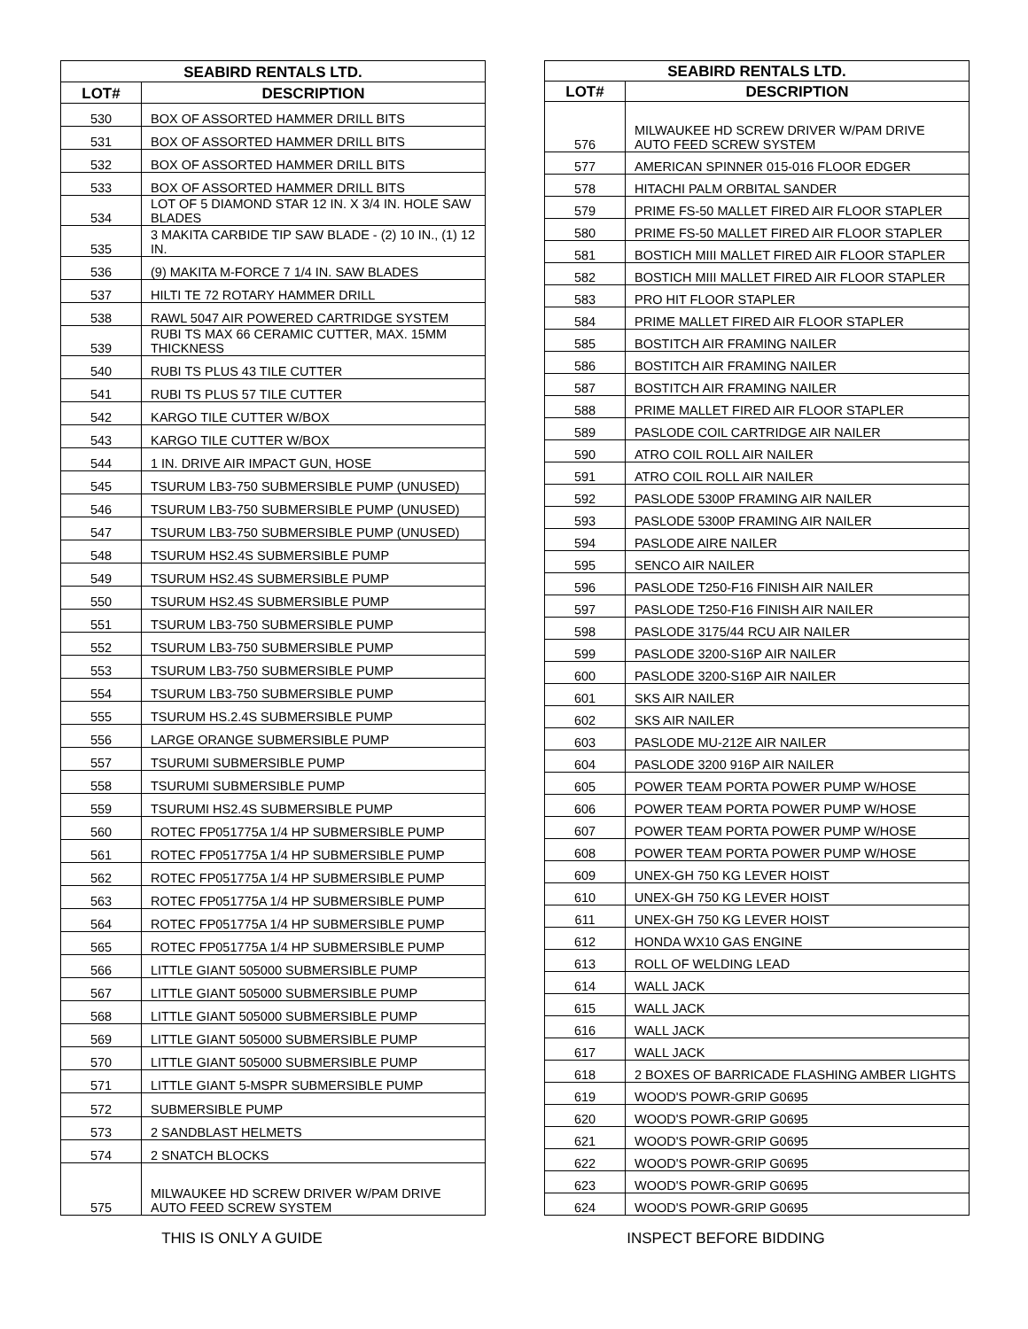| SEABIRD RENTALS LTD. | |
| --- | --- |
| LOT# | DESCRIPTION |
| 530 | BOX OF ASSORTED HAMMER DRILL BITS |
| 531 | BOX OF ASSORTED HAMMER DRILL BITS |
| 532 | BOX OF ASSORTED HAMMER DRILL BITS |
| 533 | BOX OF ASSORTED HAMMER DRILL BITS |
| 534 | LOT OF 5 DIAMOND STAR 12 IN. X 3/4 IN. HOLE SAW BLADES |
| 535 | 3 MAKITA CARBIDE TIP SAW BLADE - (2) 10 IN., (1) 12 IN. |
| 536 | (9) MAKITA M-FORCE 7 1/4 IN. SAW BLADES |
| 537 | HILTI TE 72 ROTARY HAMMER DRILL |
| 538 | RAWL 5047 AIR POWERED CARTRIDGE SYSTEM |
| 539 | RUBI TS MAX 66 CERAMIC CUTTER, MAX. 15MM THICKNESS |
| 540 | RUBI TS PLUS 43 TILE CUTTER |
| 541 | RUBI TS PLUS 57 TILE CUTTER |
| 542 | KARGO TILE CUTTER W/BOX |
| 543 | KARGO TILE CUTTER W/BOX |
| 544 | 1 IN. DRIVE AIR IMPACT GUN, HOSE |
| 545 | TSURUM LB3-750 SUBMERSIBLE PUMP (UNUSED) |
| 546 | TSURUM LB3-750 SUBMERSIBLE PUMP (UNUSED) |
| 547 | TSURUM LB3-750 SUBMERSIBLE PUMP (UNUSED) |
| 548 | TSURUM HS2.4S SUBMERSIBLE PUMP |
| 549 | TSURUM HS2.4S SUBMERSIBLE PUMP |
| 550 | TSURUM HS2.4S SUBMERSIBLE PUMP |
| 551 | TSURUM LB3-750 SUBMERSIBLE PUMP |
| 552 | TSURUM LB3-750 SUBMERSIBLE PUMP |
| 553 | TSURUM LB3-750 SUBMERSIBLE PUMP |
| 554 | TSURUM LB3-750 SUBMERSIBLE PUMP |
| 555 | TSURUM HS.2.4S SUBMERSIBLE PUMP |
| 556 | LARGE ORANGE SUBMERSIBLE PUMP |
| 557 | TSURUMI SUBMERSIBLE PUMP |
| 558 | TSURUMI SUBMERSIBLE PUMP |
| 559 | TSURUMI HS2.4S SUBMERSIBLE PUMP |
| 560 | ROTEC FP051775A 1/4 HP SUBMERSIBLE PUMP |
| 561 | ROTEC FP051775A 1/4 HP SUBMERSIBLE PUMP |
| 562 | ROTEC FP051775A 1/4 HP SUBMERSIBLE PUMP |
| 563 | ROTEC FP051775A 1/4 HP SUBMERSIBLE PUMP |
| 564 | ROTEC FP051775A 1/4 HP SUBMERSIBLE PUMP |
| 565 | ROTEC FP051775A 1/4 HP SUBMERSIBLE PUMP |
| 566 | LITTLE GIANT 505000 SUBMERSIBLE PUMP |
| 567 | LITTLE GIANT 505000 SUBMERSIBLE PUMP |
| 568 | LITTLE GIANT 505000 SUBMERSIBLE PUMP |
| 569 | LITTLE GIANT 505000 SUBMERSIBLE PUMP |
| 570 | LITTLE GIANT 505000 SUBMERSIBLE PUMP |
| 571 | LITTLE GIANT 5-MSPR SUBMERSIBLE PUMP |
| 572 | SUBMERSIBLE PUMP |
| 573 | 2 SANDBLAST HELMETS |
| 574 | 2 SNATCH BLOCKS |
| 575 | MILWAUKEE HD SCREW DRIVER W/PAM DRIVE AUTO FEED SCREW SYSTEM |
| SEABIRD RENTALS LTD. | |
| --- | --- |
| LOT# | DESCRIPTION |
| 576 | MILWAUKEE HD SCREW DRIVER W/PAM DRIVE AUTO FEED SCREW SYSTEM |
| 577 | AMERICAN SPINNER 015-016 FLOOR EDGER |
| 578 | HITACHI PALM ORBITAL SANDER |
| 579 | PRIME FS-50 MALLET FIRED AIR FLOOR STAPLER |
| 580 | PRIME FS-50 MALLET FIRED AIR FLOOR STAPLER |
| 581 | BOSTICH MIII MALLET FIRED AIR FLOOR STAPLER |
| 582 | BOSTICH MIII MALLET FIRED AIR FLOOR STAPLER |
| 583 | PRO HIT FLOOR STAPLER |
| 584 | PRIME MALLET FIRED AIR FLOOR STAPLER |
| 585 | BOSTITCH AIR FRAMING NAILER |
| 586 | BOSTITCH AIR FRAMING NAILER |
| 587 | BOSTITCH AIR FRAMING NAILER |
| 588 | PRIME MALLET FIRED AIR FLOOR STAPLER |
| 589 | PASLODE COIL CARTRIDGE AIR NAILER |
| 590 | ATRO COIL ROLL AIR NAILER |
| 591 | ATRO COIL ROLL AIR NAILER |
| 592 | PASLODE 5300P FRAMING AIR NAILER |
| 593 | PASLODE 5300P FRAMING AIR NAILER |
| 594 | PASLODE AIRE NAILER |
| 595 | SENCO AIR NAILER |
| 596 | PASLODE T250-F16 FINISH AIR NAILER |
| 597 | PASLODE T250-F16 FINISH AIR NAILER |
| 598 | PASLODE 3175/44 RCU AIR NAILER |
| 599 | PASLODE 3200-S16P AIR NAILER |
| 600 | PASLODE 3200-S16P AIR NAILER |
| 601 | SKS AIR NAILER |
| 602 | SKS AIR NAILER |
| 603 | PASLODE MU-212E AIR NAILER |
| 604 | PASLODE 3200 916P AIR NAILER |
| 605 | POWER TEAM PORTA POWER PUMP W/HOSE |
| 606 | POWER TEAM PORTA POWER PUMP W/HOSE |
| 607 | POWER TEAM PORTA POWER PUMP W/HOSE |
| 608 | POWER TEAM PORTA POWER PUMP W/HOSE |
| 609 | UNEX-GH 750 KG LEVER HOIST |
| 610 | UNEX-GH 750 KG LEVER HOIST |
| 611 | UNEX-GH 750 KG LEVER HOIST |
| 612 | HONDA WX10 GAS ENGINE |
| 613 | ROLL OF WELDING LEAD |
| 614 | WALL JACK |
| 615 | WALL JACK |
| 616 | WALL JACK |
| 617 | WALL JACK |
| 618 | 2 BOXES OF BARRICADE FLASHING AMBER LIGHTS |
| 619 | WOOD'S POWR-GRIP G0695 |
| 620 | WOOD'S POWR-GRIP G0695 |
| 621 | WOOD'S POWR-GRIP G0695 |
| 622 | WOOD'S POWR-GRIP G0695 |
| 623 | WOOD'S POWR-GRIP G0695 |
| 624 | WOOD'S POWR-GRIP G0695 |
THIS IS ONLY A GUIDE INSPECT BEFORE BIDDING